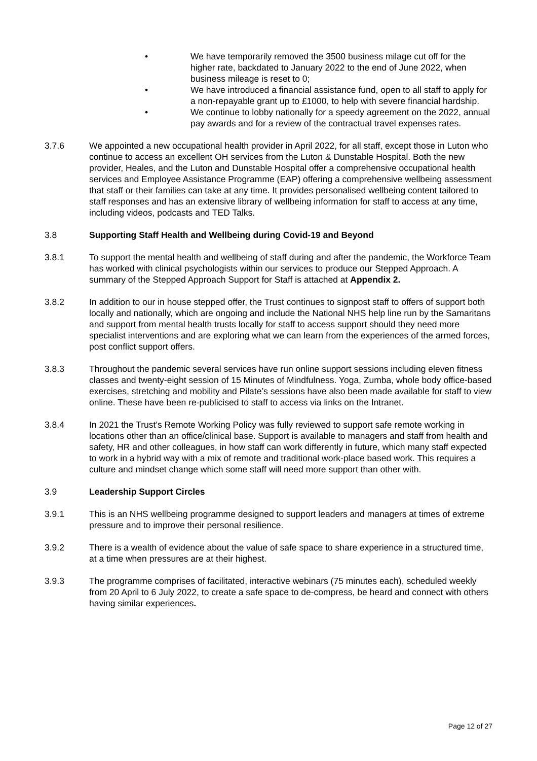• We have temporarily removed the 3500 business milage cut off for the higher rate, backdated to January 2022 to the end of June 2022, when business mileage is reset to 0;
• We have introduced a financial assistance fund, open to all staff to apply for a non-repayable grant up to £1000, to help with severe financial hardship.
• We continue to lobby nationally for a speedy agreement on the 2022, annual pay awards and for a review of the contractual travel expenses rates.
3.7.6 We appointed a new occupational health provider in April 2022, for all staff, except those in Luton who continue to access an excellent OH services from the Luton & Dunstable Hospital. Both the new provider, Heales, and the Luton and Dunstable Hospital offer a comprehensive occupational health services and Employee Assistance Programme (EAP) offering a comprehensive wellbeing assessment that staff or their families can take at any time. It provides personalised wellbeing content tailored to staff responses and has an extensive library of wellbeing information for staff to access at any time, including videos, podcasts and TED Talks.
3.8 Supporting Staff Health and Wellbeing during Covid-19 and Beyond
3.8.1 To support the mental health and wellbeing of staff during and after the pandemic, the Workforce Team has worked with clinical psychologists within our services to produce our Stepped Approach. A summary of the Stepped Approach Support for Staff is attached at Appendix 2.
3.8.2 In addition to our in house stepped offer, the Trust continues to signpost staff to offers of support both locally and nationally, which are ongoing and include the National NHS help line run by the Samaritans and support from mental health trusts locally for staff to access support should they need more specialist interventions and are exploring what we can learn from the experiences of the armed forces, post conflict support offers.
3.8.3 Throughout the pandemic several services have run online support sessions including eleven fitness classes and twenty-eight session of 15 Minutes of Mindfulness. Yoga, Zumba, whole body office-based exercises, stretching and mobility and Pilate’s sessions have also been made available for staff to view online. These have been re-publicised to staff to access via links on the Intranet.
3.8.4 In 2021 the Trust’s Remote Working Policy was fully reviewed to support safe remote working in locations other than an office/clinical base. Support is available to managers and staff from health and safety, HR and other colleagues, in how staff can work differently in future, which many staff expected to work in a hybrid way with a mix of remote and traditional work-place based work. This requires a culture and mindset change which some staff will need more support than other with.
3.9 Leadership Support Circles
3.9.1 This is an NHS wellbeing programme designed to support leaders and managers at times of extreme pressure and to improve their personal resilience.
3.9.2 There is a wealth of evidence about the value of safe space to share experience in a structured time, at a time when pressures are at their highest.
3.9.3 The programme comprises of facilitated, interactive webinars (75 minutes each), scheduled weekly from 20 April to 6 July 2022, to create a safe space to de-compress, be heard and connect with others having similar experiences.
Page 12 of 27